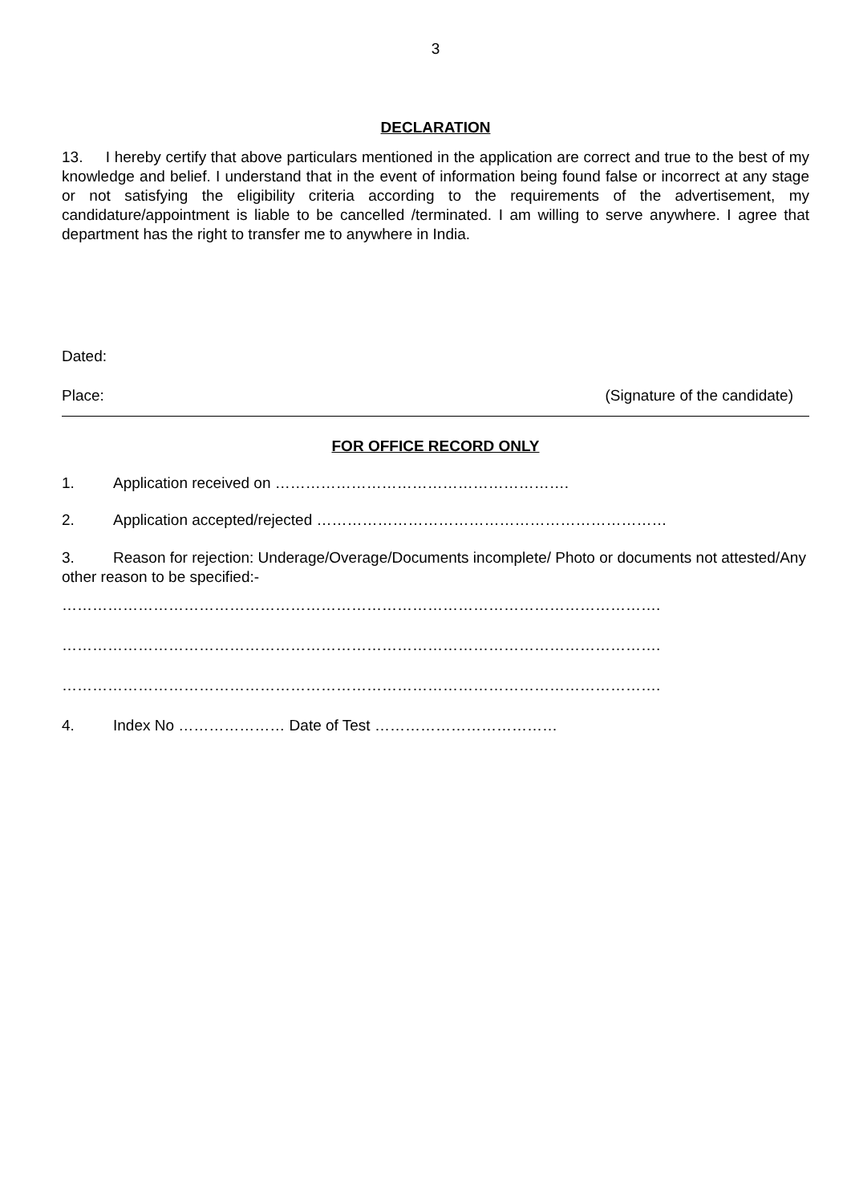3
DECLARATION
13. I hereby certify that above particulars mentioned in the application are correct and true to the best of my knowledge and belief. I understand that in the event of information being found false or incorrect at any stage or not satisfying the eligibility criteria according to the requirements of the advertisement, my candidature/appointment is liable to be cancelled /terminated. I am willing to serve anywhere. I agree that department has the right to transfer me to anywhere in India.
Dated:
Place: (Signature of the candidate)
FOR OFFICE RECORD ONLY
1. Application received on ………………………………………………….
2. Application accepted/rejected ……………………………………………………………
3. Reason for rejection: Underage/Overage/Documents incomplete/ Photo or documents not attested/Any other reason to be specified:-
……………………………………………………………………………………………………….
……………………………………………………………………………………………………….
……………………………………………………………………………………………………….
4. Index No ………………… Date of Test ………………………………